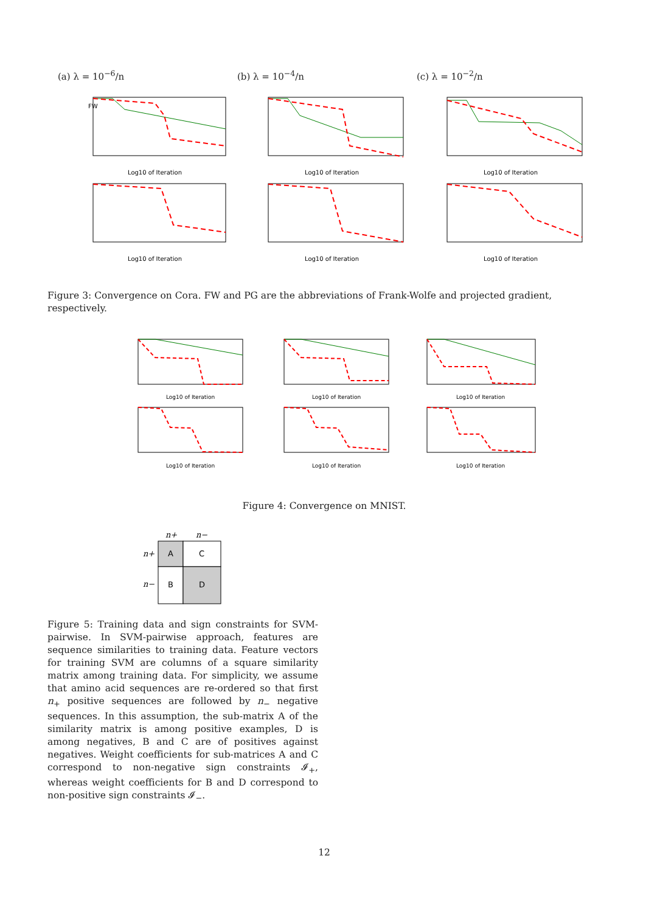(a) λ = 10<sup>−6</sup>/n (b) λ = 10<sup>−4</sup>/n (c) λ = 10<sup>−2</sup>/n
Log10 of Iteration
FW
Log10 of Iteration
Log10 of Iteration
Log10 of Iteration
Log10 of Iteration
Log10 of Iteration
Figure 3: Convergence on Cora. FW and PG are the abbreviations of Frank-Wolfe and projected gradient, respectively.
Log10 of Iteration
Log10 of Iteration
Log10 of Iteration
Log10 of Iteration
Log10 of Iteration
Log10 of Iteration
Figure 4: Convergence on MNIST.
n+
n−
n+
n−
A
C
B
D
Figure 5: Training data and sign constraints for SVM-pairwise. In SVM-pairwise approach, features are sequence similarities to training data. Feature vectors for training SVM are columns of a square similarity matrix among training data. For simplicity, we assume that amino acid sequences are re-ordered so that first n<sub>+</sub> positive sequences are followed by n<sub>−</sub> negative sequences. In this assumption, the sub-matrix A of the similarity matrix is among positive examples, D is among negatives, B and C are of positives against negatives. Weight coefficients for sub-matrices A and C correspond to non-negative sign constraints 𝓘<sub>+</sub>, whereas weight coefficients for B and D correspond to non-positive sign constraints 𝓘<sub>−</sub>.
12